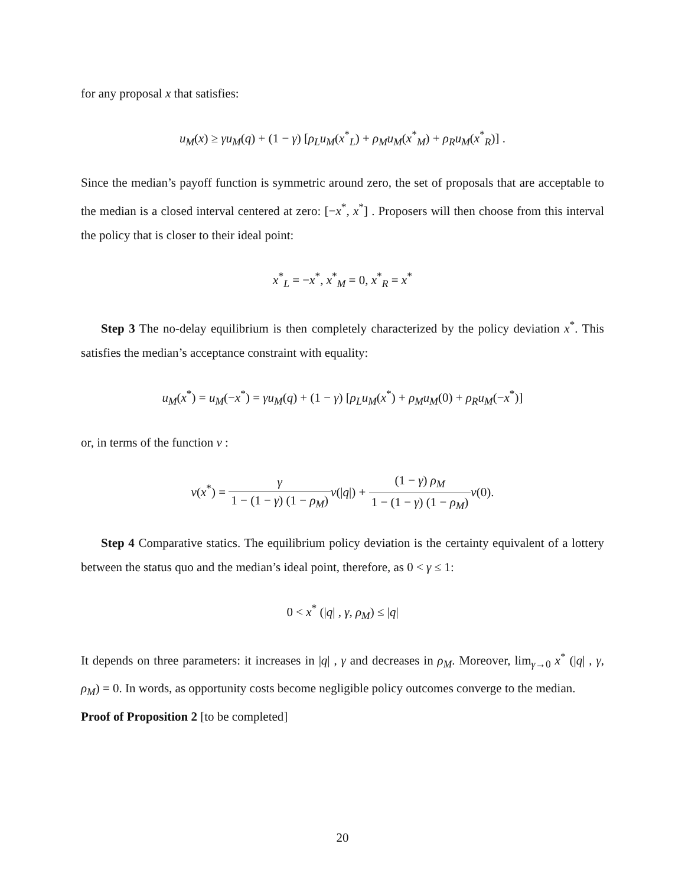for any proposal x that satisfies:
u<sub>M</sub>(x) ≥ γu<sub>M</sub>(q) + (1 − γ) [ρ<sub>L</sub>u<sub>M</sub>(x<sup>*</sup><sub>L</sub>) + ρ<sub>M</sub>u<sub>M</sub>(x<sup>*</sup><sub>M</sub>) + ρ<sub>R</sub>u<sub>M</sub>(x<sup>*</sup><sub>R</sub>)] .
Since the median’s payoff function is symmetric around zero, the set of proposals that are acceptable to the median is a closed interval centered at zero: [−x<sup>*</sup>, x<sup>*</sup>] . Proposers will then choose from this interval the policy that is closer to their ideal point:
x<sup>*</sup><sub>L</sub> = −x<sup>*</sup>, x<sup>*</sup><sub>M</sub> = 0, x<sup>*</sup><sub>R</sub> = x<sup>*</sup>
Step 3 The no-delay equilibrium is then completely characterized by the policy deviation x<sup>*</sup>. This satisfies the median’s acceptance constraint with equality:
u<sub>M</sub>(x<sup>*</sup>) = u<sub>M</sub>(−x<sup>*</sup>) = γu<sub>M</sub>(q) + (1 − γ) [ρ<sub>L</sub>u<sub>M</sub>(x<sup>*</sup>) + ρ<sub>M</sub>u<sub>M</sub>(0) + ρ<sub>R</sub>u<sub>M</sub>(−x<sup>*</sup>)]
or, in terms of the function v :
v(x<sup>*</sup>) = γ 1 − (1 − γ) (1 − ρ<sub>M</sub>) v(|q|) + (1 − γ) ρ<sub>M</sub> 1 − (1 − γ) (1 − ρ<sub>M</sub>) v(0).
Step 4 Comparative statics. The equilibrium policy deviation is the certainty equivalent of a lottery between the status quo and the median’s ideal point, therefore, as 0 < γ ≤ 1:
0 < x<sup>*</sup> (|q| , γ, ρ<sub>M</sub>) ≤ |q|
It depends on three parameters: it increases in |q| , γ and decreases in ρ<sub>M</sub>. Moreover, lim<sub>γ→0</sub> x<sup>*</sup> (|q| , γ, ρ<sub>M</sub>) = 0. In words, as opportunity costs become negligible policy outcomes converge to the median.
Proof of Proposition 2 [to be completed]
20